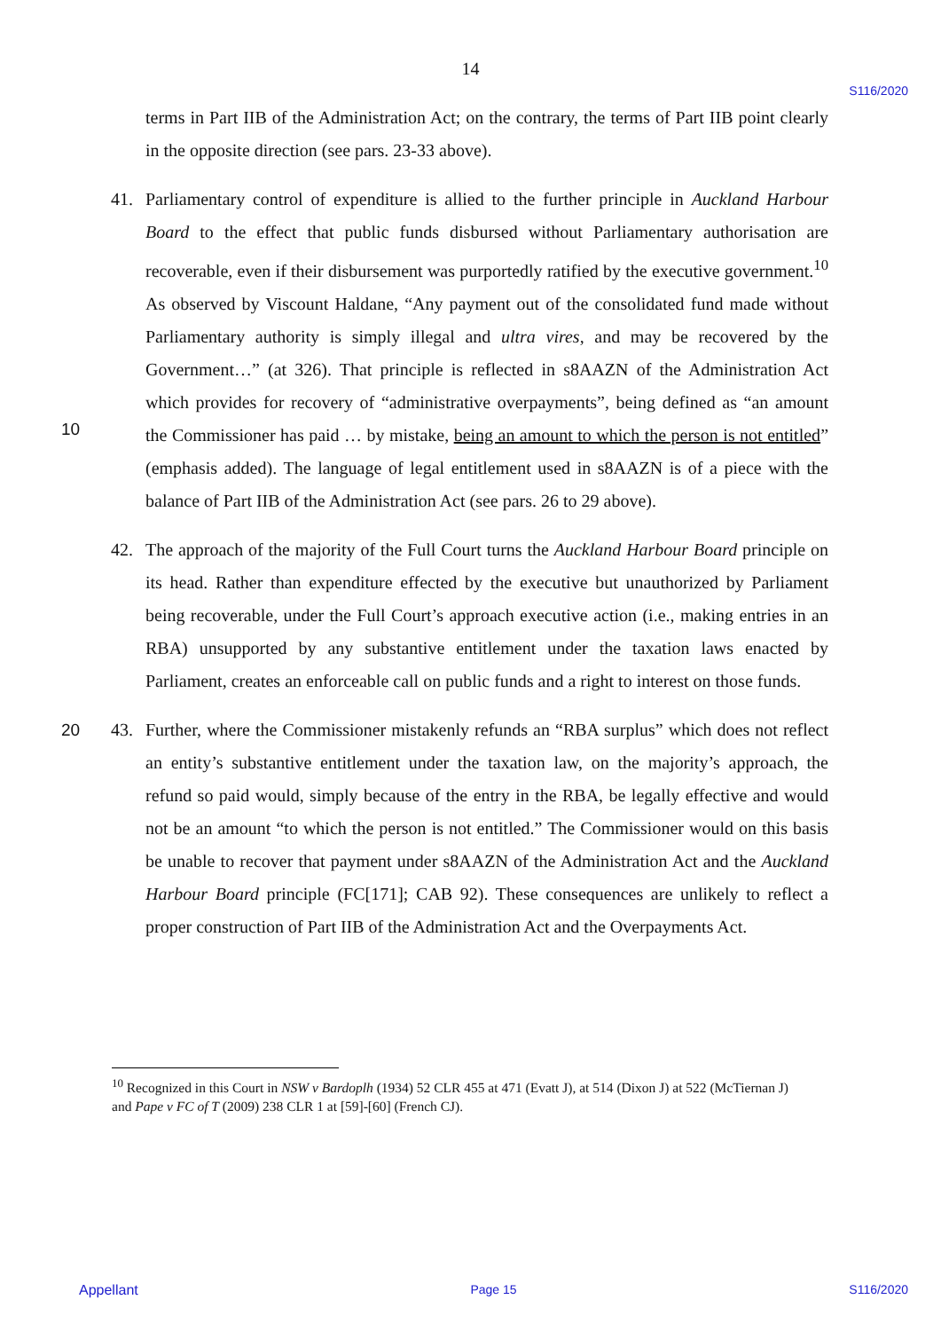14
S116/2020
terms in Part IIB of the Administration Act; on the contrary, the terms of Part IIB point clearly in the opposite direction (see pars. 23-33 above).
41. Parliamentary control of expenditure is allied to the further principle in Auckland Harbour Board to the effect that public funds disbursed without Parliamentary authorisation are recoverable, even if their disbursement was purportedly ratified by the executive government.<sup>10</sup> As observed by Viscount Haldane, “Any payment out of the consolidated fund made without Parliamentary authority is simply illegal and ultra vires, and may be recovered by the Government…” (at 326). That principle is reflected in s8AAZN of the Administration Act which provides for recovery of “administrative overpayments”, being
10
defined as “an amount the Commissioner has paid … by mistake, being an amount to which the person is not entitled” (emphasis added). The language of legal entitlement used in s8AAZN is of a piece with the balance of Part IIB of the Administration Act (see pars. 26 to 29 above).
42. The approach of the majority of the Full Court turns the Auckland Harbour Board principle on its head. Rather than expenditure effected by the executive but unauthorized by Parliament being recoverable, under the Full Court’s approach executive action (i.e., making entries in an RBA) unsupported by any substantive entitlement under the taxation laws enacted by Parliament, creates an enforceable call on public funds and a right to interest on those funds.
20 43. Further, where the Commissioner mistakenly refunds an “RBA surplus” which does not reflect an entity’s substantive entitlement under the taxation law, on the majority’s approach, the refund so paid would, simply because of the entry in the RBA, be legally effective and would not be an amount “to which the person is not entitled.” The Commissioner would on this basis be unable to recover that payment under s8AAZN of the Administration Act and the Auckland Harbour Board principle (FC[171]; CAB 92). These consequences are unlikely to reflect a proper construction of Part IIB of the Administration Act and the Overpayments Act.
<sup>10</sup> Recognized in this Court in NSW v Bardoplh (1934) 52 CLR 455 at 471 (Evatt J), at 514 (Dixon J) at 522 (McTiernan J) and Pape v FC of T (2009) 238 CLR 1 at [59]-[60] (French CJ).
Appellant Page 15 S116/2020